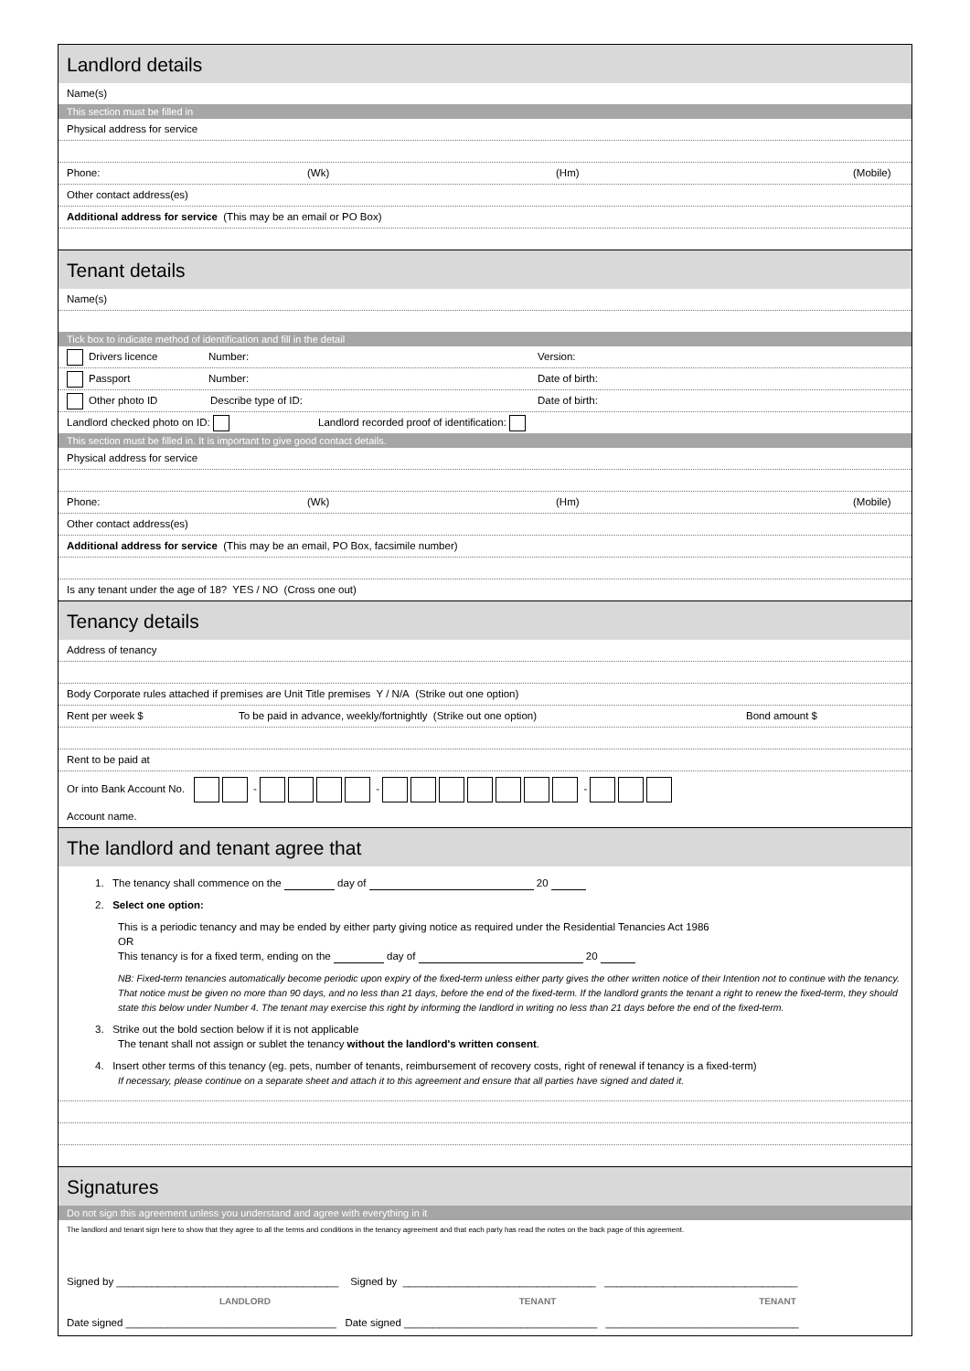Landlord details
Name(s)
This section must be filled in
Physical address for service
Phone: (Wk) (Hm) (Mobile)
Other contact address(es)
Additional address for service (This may be an email or PO Box)
Tenant details
Name(s)
Tick box to indicate method of identification and fill in the detail
Drivers licence Number: Version:
Passport Number: Date of birth:
Other photo ID Describe type of ID: Date of birth:
Landlord checked photo on ID: Landlord recorded proof of identification:
This section must be filled in. It is important to give good contact details.
Physical address for service
Phone: (Wk) (Hm) (Mobile)
Other contact address(es)
Additional address for service (This may be an email, PO Box, facsimile number)
Is any tenant under the age of 18? YES / NO (Cross one out)
Tenancy details
Address of tenancy
Body Corporate rules attached if premises are Unit Title premises Y / N/A (Strike out one option)
Rent per week $ To be paid in advance, weekly/fortnightly (Strike out one option) Bond amount $
Rent to be paid at
Or into Bank Account No. - - -
Account name.
The landlord and tenant agree that
1. The tenancy shall commence on the day of 20
2. Select one option:
This is a periodic tenancy and may be ended by either party giving notice as required under the Residential Tenancies Act 1986
OR
This tenancy is for a fixed term, ending on the day of 20
NB: Fixed-term tenancies automatically become periodic upon expiry of the fixed-term unless either party gives the other written notice of their Intention not to continue with the tenancy. That notice must be given no more than 90 days, and no less than 21 days, before the end of the fixed-term. If the landlord grants the tenant a right to renew the fixed-term, they should state this below under Number 4. The tenant may exercise this right by informing the landlord in writing no less than 21 days before the end of the fixed-term.
3. Strike out the bold section below if it is not applicable
The tenant shall not assign or sublet the tenancy without the landlord's written consent.
4. Insert other terms of this tenancy (eg. pets, number of tenants, reimbursement of recovery costs, right of renewal if tenancy is a fixed-term)
If necessary, please continue on a separate sheet and attach it to this agreement and ensure that all parties have signed and dated it.
Signatures
Do not sign this agreement unless you understand and agree with everything in it
The landlord and tenant sign here to show that they agree to all the terms and conditions in the tenancy agreement and that each party has read the notes on the back page of this agreement.
Signed by ______________________________________ Signed by _________________________________ _________________________________
LANDLORD TENANT TENANT
Date signed ____________________________________ Date signed _________________________________ _________________________________